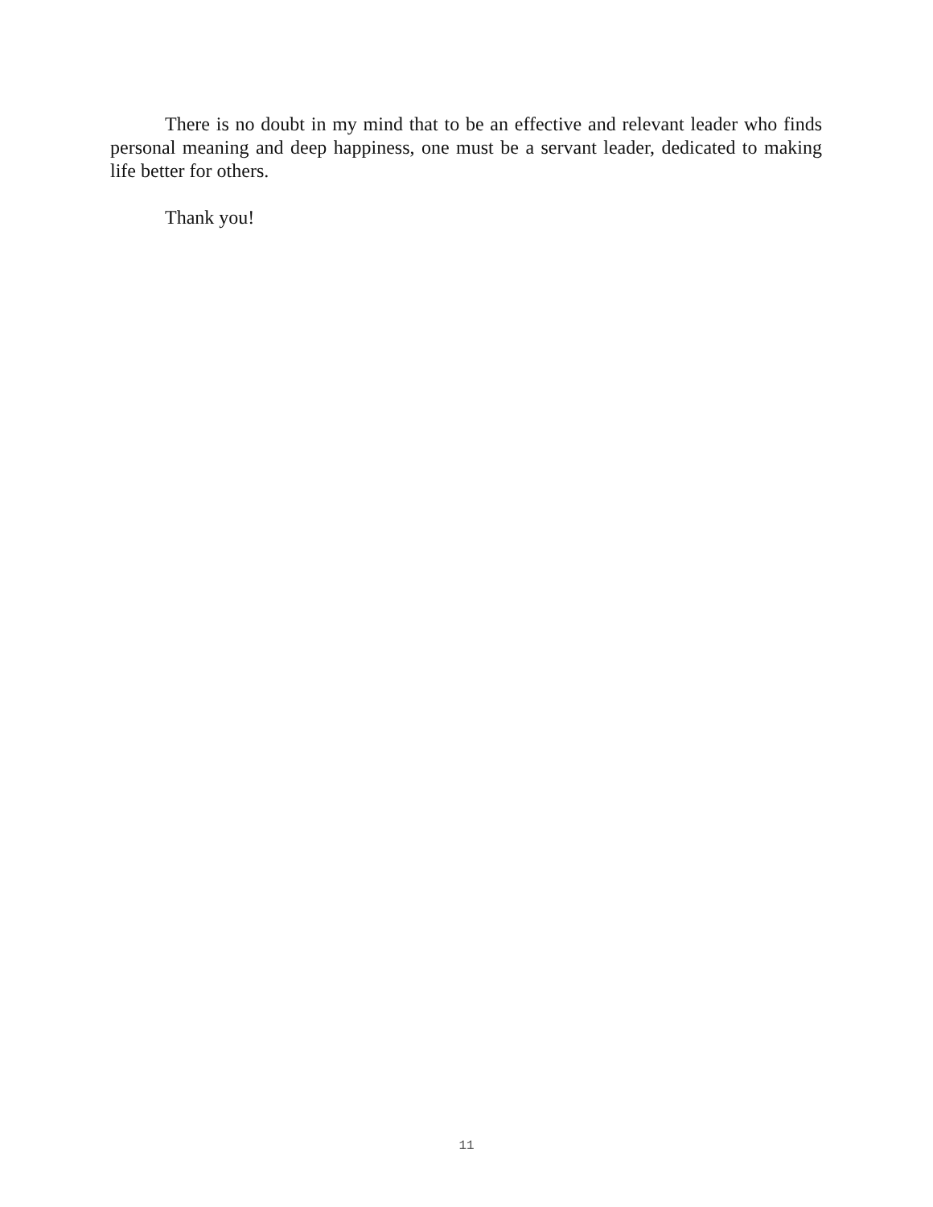There is no doubt in my mind that to be an effective and relevant leader who finds personal meaning and deep happiness, one must be a servant leader, dedicated to making life better for others.
Thank you!
11